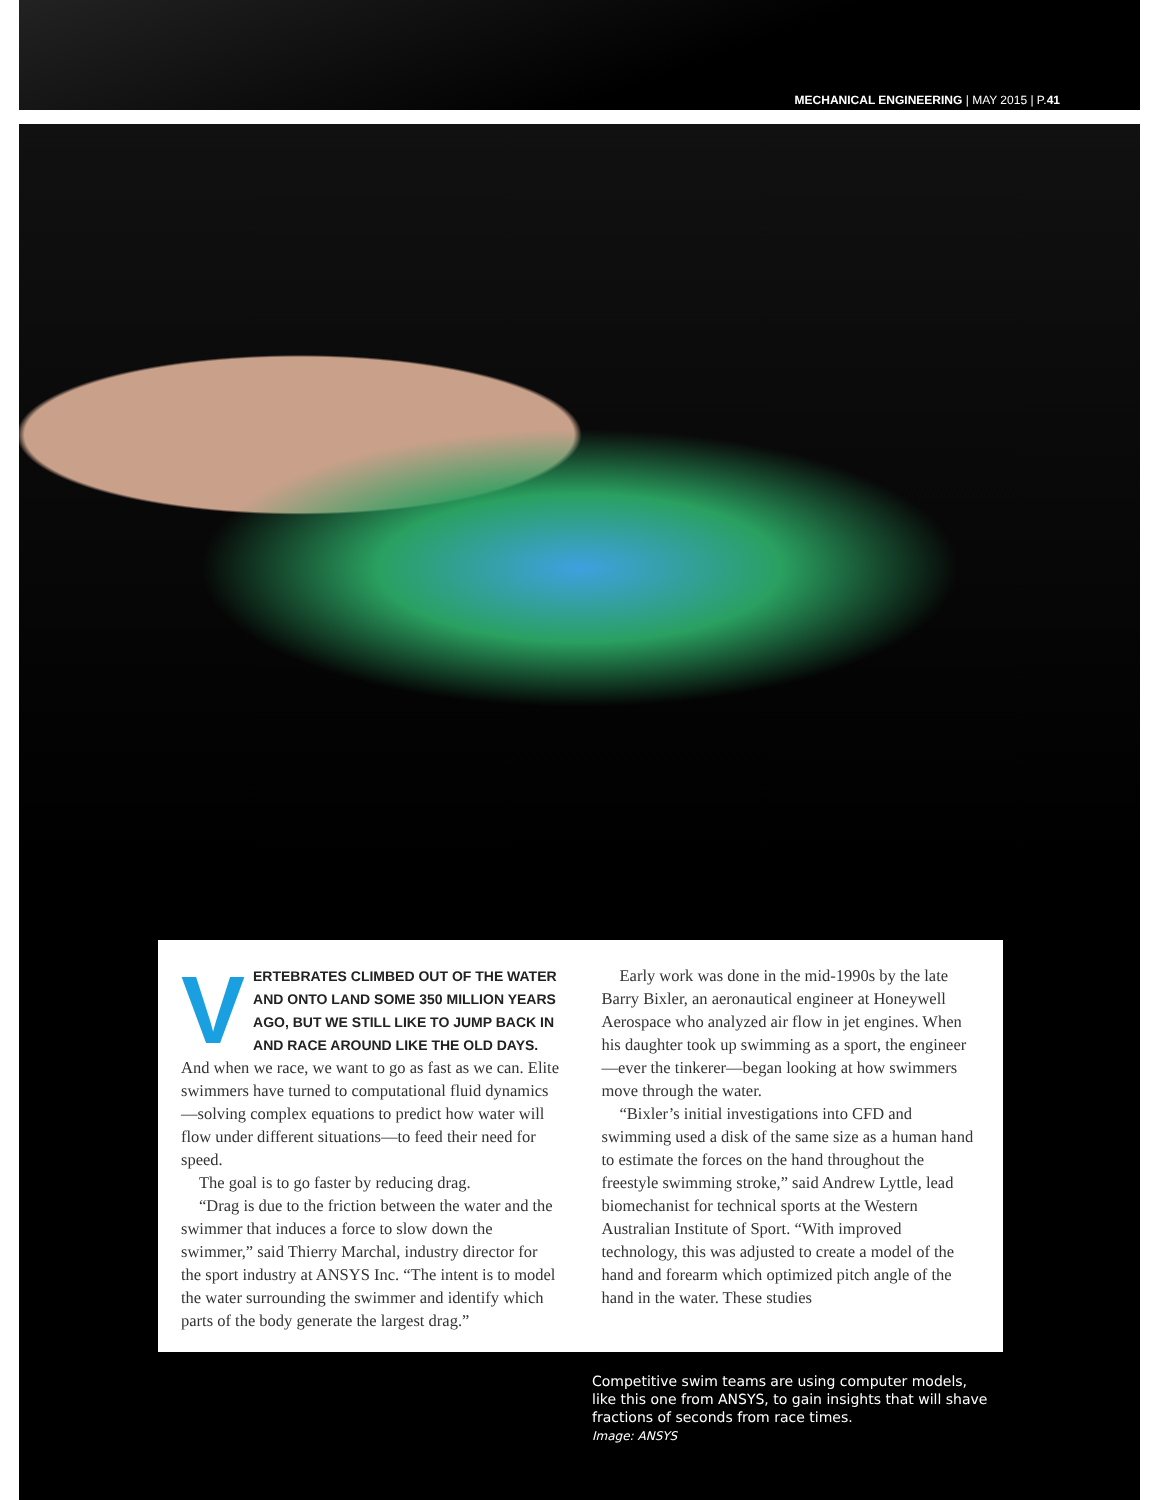MECHANICAL ENGINEERING | MAY 2015 | P.41
VERTEBRATES CLIMBED OUT OF THE WATER AND ONTO LAND SOME 350 MILLION YEARS AGO, BUT WE STILL LIKE TO JUMP BACK IN AND RACE AROUND LIKE THE OLD DAYS. And when we race, we want to go as fast as we can. Elite swimmers have turned to computational fluid dynamics—solving complex equations to predict how water will flow under different situations—to feed their need for speed.
The goal is to go faster by reducing drag.
“Drag is due to the friction between the water and the swimmer that induces a force to slow down the swimmer,” said Thierry Marchal, industry director for the sport industry at ANSYS Inc. “The intent is to model the water surrounding the swimmer and identify which parts of the body generate the largest drag.”
Early work was done in the mid-1990s by the late Barry Bixler, an aeronautical engineer at Honeywell Aerospace who analyzed air flow in jet engines. When his daughter took up swimming as a sport, the engineer—ever the tinkerer—began looking at how swimmers move through the water.
“Bixler’s initial investigations into CFD and swimming used a disk of the same size as a human hand to estimate the forces on the hand throughout the freestyle swimming stroke,” said Andrew Lyttle, lead biomechanist for technical sports at the Western Australian Institute of Sport. “With improved technology, this was adjusted to create a model of the hand and forearm which optimized pitch angle of the hand in the water. These studies
Competitive swim teams are using computer models, like this one from ANSYS, to gain insights that will shave fractions of seconds from race times.
Image: ANSYS